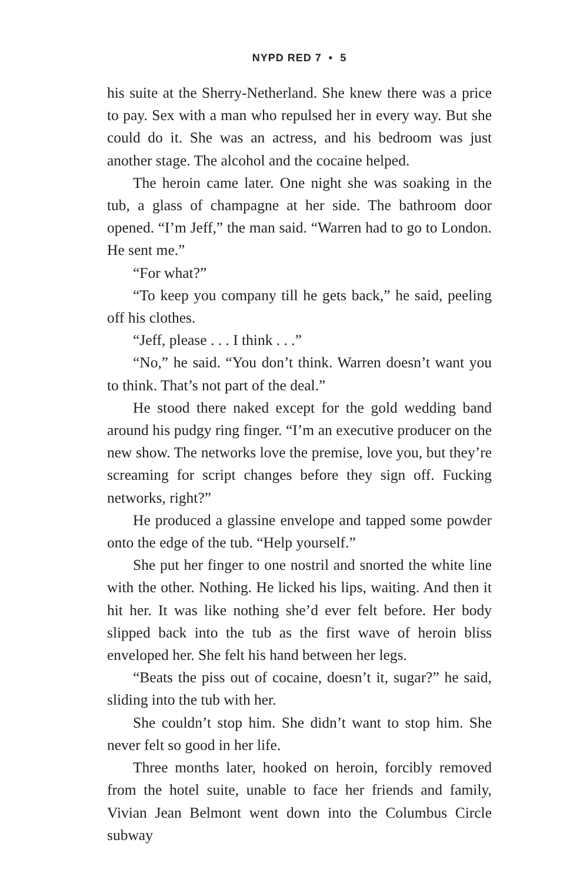NYPD RED 7 • 5
his suite at the Sherry-Netherland. She knew there was a price to pay. Sex with a man who repulsed her in every way. But she could do it. She was an actress, and his bedroom was just another stage. The alcohol and the cocaine helped.
The heroin came later. One night she was soaking in the tub, a glass of champagne at her side. The bathroom door opened. “I’m Jeff,” the man said. “Warren had to go to London. He sent me.”
“For what?”
“To keep you company till he gets back,” he said, peeling off his clothes.
“Jeff, please . . . I think . . .”
“No,” he said. “You don’t think. Warren doesn’t want you to think. That’s not part of the deal.”
He stood there naked except for the gold wedding band around his pudgy ring finger. “I’m an executive producer on the new show. The networks love the premise, love you, but they’re screaming for script changes before they sign off. Fucking networks, right?”
He produced a glassine envelope and tapped some powder onto the edge of the tub. “Help yourself.”
She put her finger to one nostril and snorted the white line with the other. Nothing. He licked his lips, waiting. And then it hit her. It was like nothing she’d ever felt before. Her body slipped back into the tub as the first wave of heroin bliss enveloped her. She felt his hand between her legs.
“Beats the piss out of cocaine, doesn’t it, sugar?” he said, sliding into the tub with her.
She couldn’t stop him. She didn’t want to stop him. She never felt so good in her life.
Three months later, hooked on heroin, forcibly removed from the hotel suite, unable to face her friends and family, Vivian Jean Belmont went down into the Columbus Circle subway